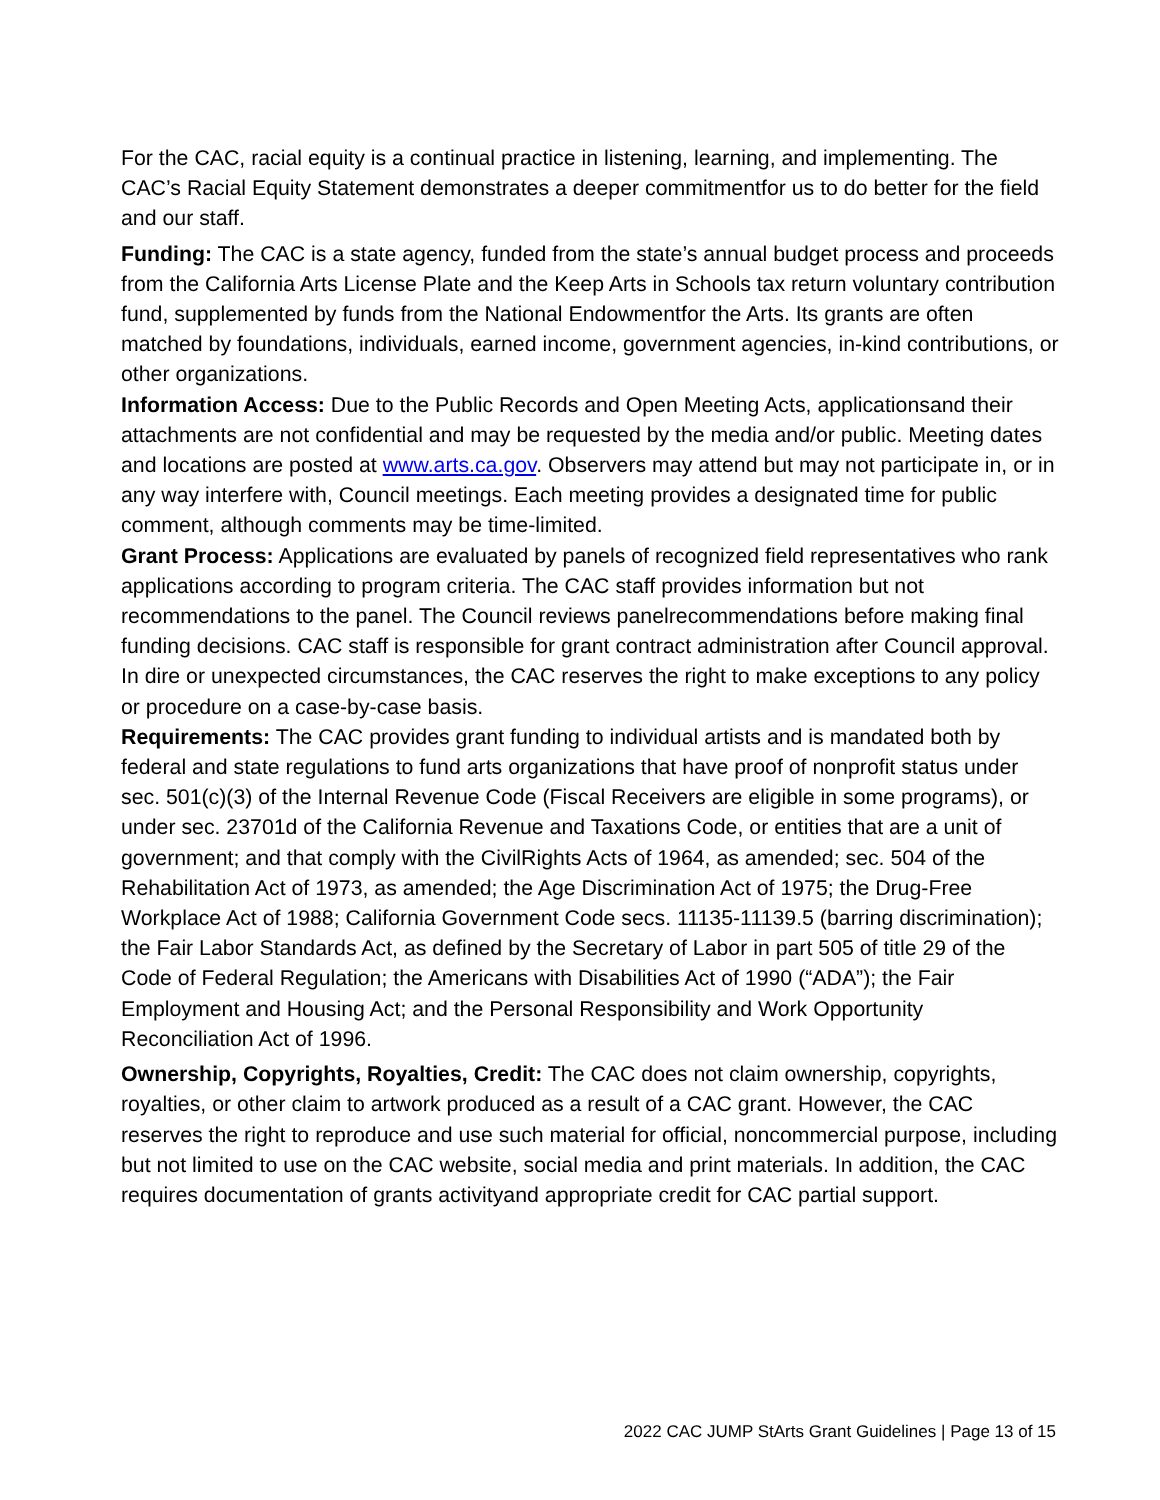For the CAC, racial equity is a continual practice in listening, learning, and implementing. The CAC’s Racial Equity Statement demonstrates a deeper commitmentfor us to do better for the field and our staff.
Funding: The CAC is a state agency, funded from the state’s annual budget process and proceeds from the California Arts License Plate and the Keep Arts in Schools tax return voluntary contribution fund, supplemented by funds from the National Endowmentfor the Arts. Its grants are often matched by foundations, individuals, earned income, government agencies, in-kind contributions, or other organizations.
Information Access: Due to the Public Records and Open Meeting Acts, applicationsand their attachments are not confidential and may be requested by the media and/or public. Meeting dates and locations are posted at www.arts.ca.gov. Observers may attend but may not participate in, or in any way interfere with, Council meetings. Each meeting provides a designated time for public comment, although comments may be time-limited.
Grant Process: Applications are evaluated by panels of recognized field representatives who rank applications according to program criteria. The CAC staff provides information but not recommendations to the panel. The Council reviews panelrecommendations before making final funding decisions. CAC staff is responsible for grant contract administration after Council approval. In dire or unexpected circumstances, the CAC reserves the right to make exceptions to any policy or procedure on a case-by-case basis.
Requirements: The CAC provides grant funding to individual artists and is mandated both by federal and state regulations to fund arts organizations that have proof of nonprofit status under sec. 501(c)(3) of the Internal Revenue Code (Fiscal Receivers are eligible in some programs), or under sec. 23701d of the California Revenue and Taxations Code, or entities that are a unit of government; and that comply with the CivilRights Acts of 1964, as amended; sec. 504 of the Rehabilitation Act of 1973, as amended; the Age Discrimination Act of 1975; the Drug-Free Workplace Act of 1988; California Government Code secs. 11135-11139.5 (barring discrimination); the Fair Labor Standards Act, as defined by the Secretary of Labor in part 505 of title 29 of the Code of Federal Regulation; the Americans with Disabilities Act of 1990 (“ADA”); the Fair Employment and Housing Act; and the Personal Responsibility and Work Opportunity Reconciliation Act of 1996.
Ownership, Copyrights, Royalties, Credit: The CAC does not claim ownership, copyrights, royalties, or other claim to artwork produced as a result of a CAC grant. However, the CAC reserves the right to reproduce and use such material for official, noncommercial purpose, including but not limited to use on the CAC website, social media and print materials. In addition, the CAC requires documentation of grants activityand appropriate credit for CAC partial support.
2022 CAC JUMP StArts Grant Guidelines | Page 13 of 15